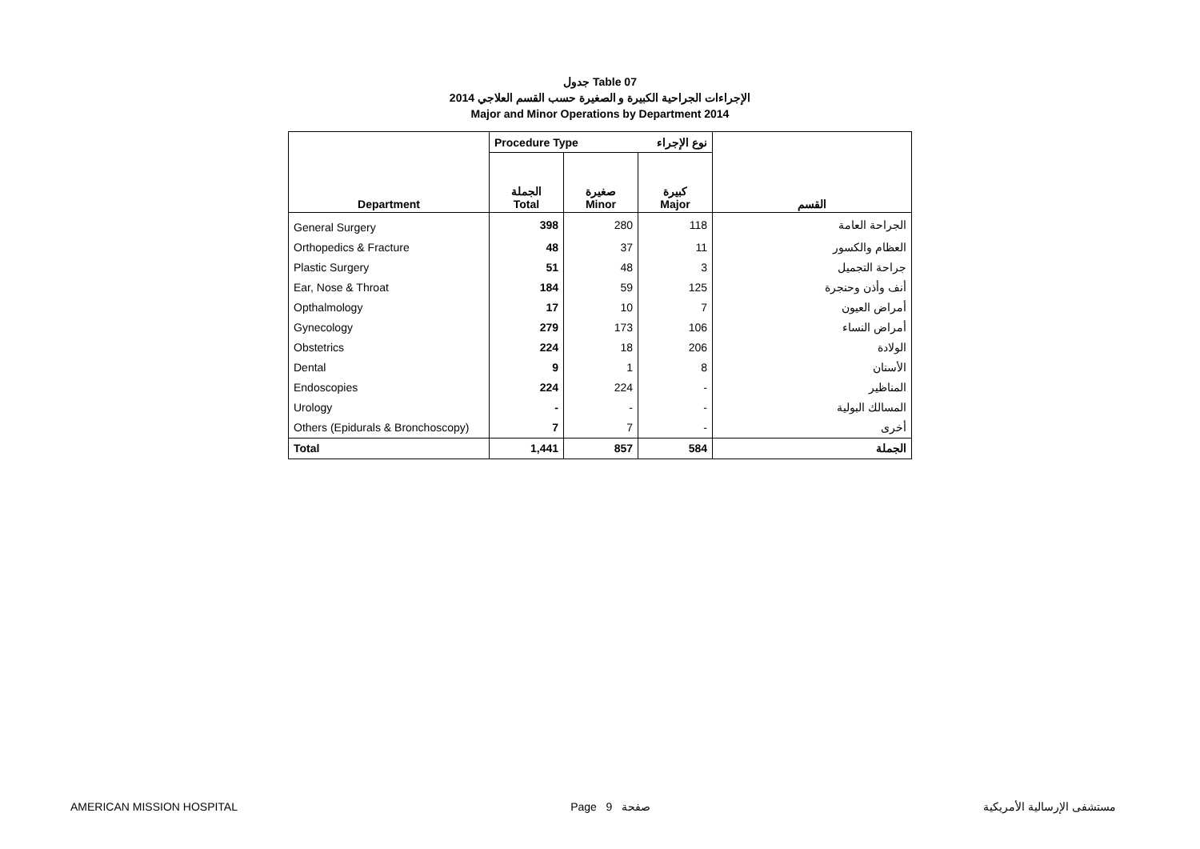جدول Table 07
الإجراءات الجراحية الكبيرة و الصغيرة حسب القسم العلاجي 2014
Major and Minor Operations by Department 2014
| | Procedure Type | | نوع الإجراء | |
| --- | --- | --- | --- | --- |
| Department | الجملة Total | صغيرة Minor | كبيرة Major | القسم |
| General Surgery | 398 | 280 | 118 | الجراحة العامة |
| Orthopedics & Fracture | 48 | 37 | 11 | العظام والكسور |
| Plastic Surgery | 51 | 48 | 3 | جراحة التجميل |
| Ear, Nose & Throat | 184 | 59 | 125 | أنف وأذن وحنجرة |
| Opthalmology | 17 | 10 | 7 | أمراض العيون |
| Gynecology | 279 | 173 | 106 | أمراض النساء |
| Obstetrics | 224 | 18 | 206 | الولادة |
| Dental | 9 | 1 | 8 | الأسنان |
| Endoscopies | 224 | 224 | - | المناظير |
| Urology | - | - | - | المسالك البولية |
| Others (Epidurals & Bronchoscopy) | 7 | 7 | - | أخرى |
| Total | 1,441 | 857 | 584 | الجملة |
AMERICAN MISSION HOSPITAL Page 9 صفحة مستشفى الإرسالية الأمريكية